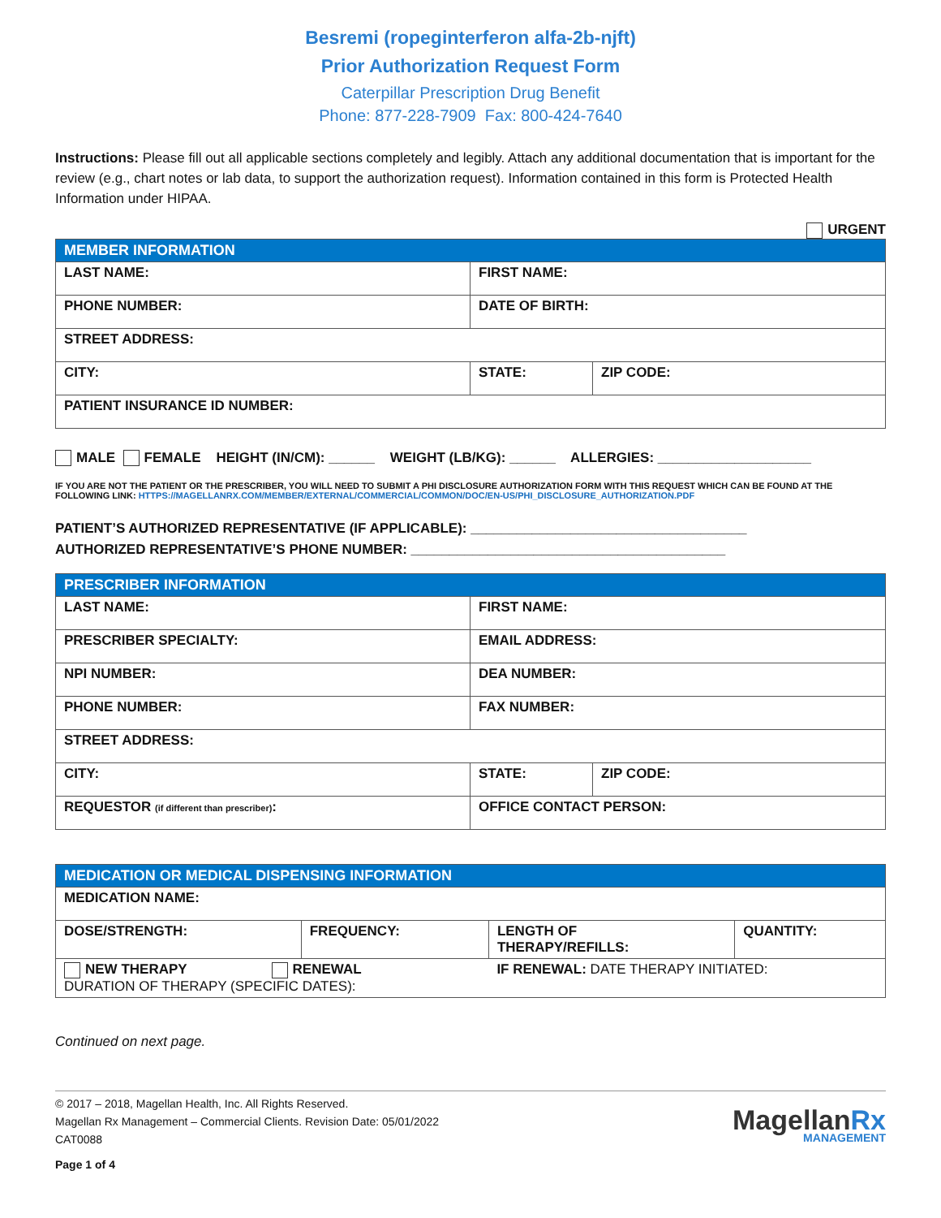Besremi (ropeginterferon alfa-2b-njft)
Prior Authorization Request Form
Caterpillar Prescription Drug Benefit
Phone: 877-228-7909 Fax: 800-424-7640
Instructions: Please fill out all applicable sections completely and legibly. Attach any additional documentation that is important for the review (e.g., chart notes or lab data, to support the authorization request). Information contained in this form is Protected Health Information under HIPAA.
URGENT
| MEMBER INFORMATION | | |
| --- | --- | --- |
| LAST NAME: | FIRST NAME: | |
| PHONE NUMBER: | DATE OF BIRTH: | |
| STREET ADDRESS: | | |
| CITY: | STATE: | ZIP CODE: |
| PATIENT INSURANCE ID NUMBER: | | |
MALE FEMALE HEIGHT (IN/CM): ______ WEIGHT (LB/KG): ______ ALLERGIES: ____________________
IF YOU ARE NOT THE PATIENT OR THE PRESCRIBER, YOU WILL NEED TO SUBMIT A PHI DISCLOSURE AUTHORIZATION FORM WITH THIS REQUEST WHICH CAN BE FOUND AT THE FOLLOWING LINK: HTTPS://MAGELLANRX.COM/MEMBER/EXTERNAL/COMMERCIAL/COMMON/DOC/EN-US/PHI_DISCLOSURE_AUTHORIZATION.PDF
PATIENT’S AUTHORIZED REPRESENTATIVE (IF APPLICABLE): ____________________________________
AUTHORIZED REPRESENTATIVE’S PHONE NUMBER: _________________________________________
| PRESCRIBER INFORMATION | | |
| --- | --- | --- |
| LAST NAME: | FIRST NAME: | |
| PRESCRIBER SPECIALTY: | EMAIL ADDRESS: | |
| NPI NUMBER: | DEA NUMBER: | |
| PHONE NUMBER: | FAX NUMBER: | |
| STREET ADDRESS: | | |
| CITY: | STATE: | ZIP CODE: |
| REQUESTOR (if different than prescriber) : | OFFICE CONTACT PERSON: | |
| MEDICATION OR MEDICAL DISPENSING INFORMATION | | | |
| --- | --- | --- | --- |
| MEDICATION NAME: | | | |
| DOSE/STRENGTH: | FREQUENCY: | LENGTH OF THERAPY/REFILLS: | QUANTITY: |
| NEW THERAPY RENEWAL DURATION OF THERAPY (SPECIFIC DATES): | | IF RENEWAL: DATE THERAPY INITIATED: | |
Continued on next page.
© 2017 – 2018, Magellan Health, Inc. All Rights Reserved.
Magellan Rx Management – Commercial Clients. Revision Date: 05/01/2022
CAT0088
Page 1 of 4
MagellanRx
MANAGEMENT